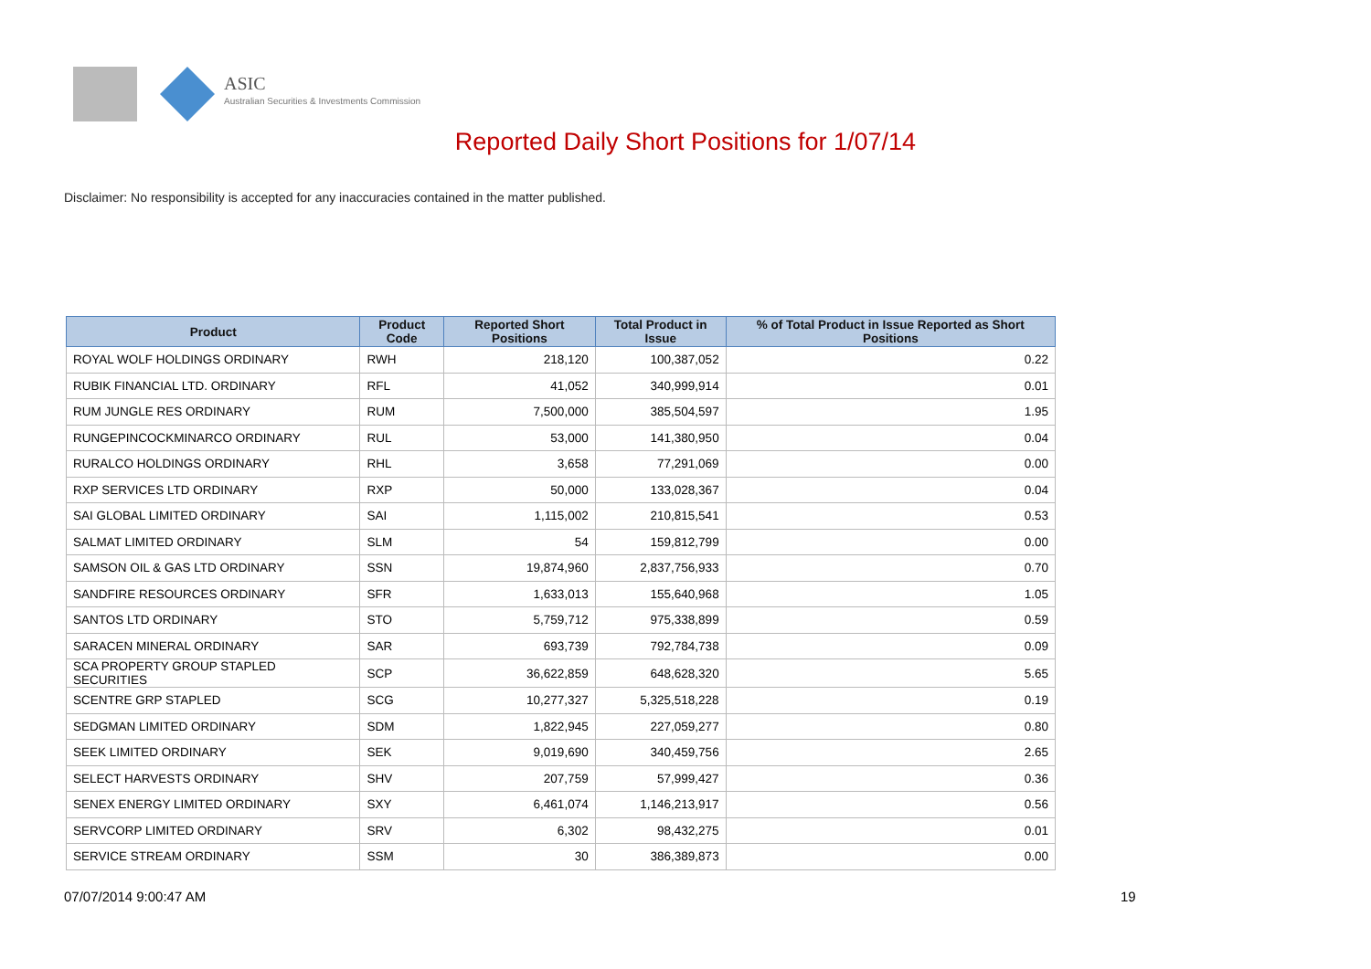ASIC
Australian Securities & Investments Commission
Reported Daily Short Positions for 1/07/14
Disclaimer: No responsibility is accepted for any inaccuracies contained in the matter published.
| Product | Product Code | Reported Short Positions | Total Product in Issue | % of Total Product in Issue Reported as Short Positions |
| --- | --- | --- | --- | --- |
| ROYAL WOLF HOLDINGS ORDINARY | RWH | 218,120 | 100,387,052 | 0.22 |
| RUBIK FINANCIAL LTD. ORDINARY | RFL | 41,052 | 340,999,914 | 0.01 |
| RUM JUNGLE RES ORDINARY | RUM | 7,500,000 | 385,504,597 | 1.95 |
| RUNGEPINCOCKMINARCO ORDINARY | RUL | 53,000 | 141,380,950 | 0.04 |
| RURALCO HOLDINGS ORDINARY | RHL | 3,658 | 77,291,069 | 0.00 |
| RXP SERVICES LTD ORDINARY | RXP | 50,000 | 133,028,367 | 0.04 |
| SAI GLOBAL LIMITED ORDINARY | SAI | 1,115,002 | 210,815,541 | 0.53 |
| SALMAT LIMITED ORDINARY | SLM | 54 | 159,812,799 | 0.00 |
| SAMSON OIL & GAS LTD ORDINARY | SSN | 19,874,960 | 2,837,756,933 | 0.70 |
| SANDFIRE RESOURCES ORDINARY | SFR | 1,633,013 | 155,640,968 | 1.05 |
| SANTOS LTD ORDINARY | STO | 5,759,712 | 975,338,899 | 0.59 |
| SARACEN MINERAL ORDINARY | SAR | 693,739 | 792,784,738 | 0.09 |
| SCA PROPERTY GROUP STAPLED SECURITIES | SCP | 36,622,859 | 648,628,320 | 5.65 |
| SCENTRE GRP STAPLED | SCG | 10,277,327 | 5,325,518,228 | 0.19 |
| SEDGMAN LIMITED ORDINARY | SDM | 1,822,945 | 227,059,277 | 0.80 |
| SEEK LIMITED ORDINARY | SEK | 9,019,690 | 340,459,756 | 2.65 |
| SELECT HARVESTS ORDINARY | SHV | 207,759 | 57,999,427 | 0.36 |
| SENEX ENERGY LIMITED ORDINARY | SXY | 6,461,074 | 1,146,213,917 | 0.56 |
| SERVCORP LIMITED ORDINARY | SRV | 6,302 | 98,432,275 | 0.01 |
| SERVICE STREAM ORDINARY | SSM | 30 | 386,389,873 | 0.00 |
07/07/2014 9:00:47 AM 19